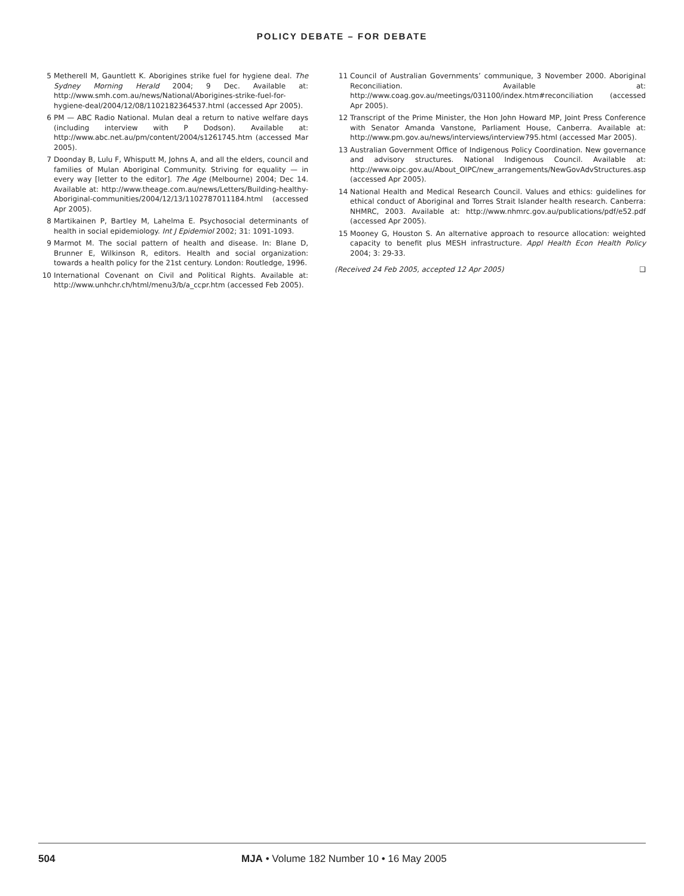POLICY DEBATE – FOR DEBATE
5 Metherell M, Gauntlett K. Aborigines strike fuel for hygiene deal. The Sydney Morning Herald 2004; 9 Dec. Available at: http://www.smh.com.au/news/National/Aborigines-strike-fuel-for-hygiene-deal/2004/12/08/1102182364537.html (accessed Apr 2005).
6 PM — ABC Radio National. Mulan deal a return to native welfare days (including interview with P Dodson). Available at: http://www.abc.net.au/pm/content/2004/s1261745.htm (accessed Mar 2005).
7 Doonday B, Lulu F, Whisputt M, Johns A, and all the elders, council and families of Mulan Aboriginal Community. Striving for equality — in every way [letter to the editor]. The Age (Melbourne) 2004; Dec 14. Available at: http://www.theage.com.au/news/Letters/Building-healthy-Aboriginal-communities/2004/12/13/1102787011184.html (accessed Apr 2005).
8 Martikainen P, Bartley M, Lahelma E. Psychosocial determinants of health in social epidemiology. Int J Epidemiol 2002; 31: 1091-1093.
9 Marmot M. The social pattern of health and disease. In: Blane D, Brunner E, Wilkinson R, editors. Health and social organization: towards a health policy for the 21st century. London: Routledge, 1996.
10 International Covenant on Civil and Political Rights. Available at: http://www.unhchr.ch/html/menu3/b/a_ccpr.htm (accessed Feb 2005).
11 Council of Australian Governments’ communique, 3 November 2000. Aboriginal Reconciliation. Available at: http://www.coag.gov.au/meetings/031100/index.htm#reconciliation (accessed Apr 2005).
12 Transcript of the Prime Minister, the Hon John Howard MP, Joint Press Conference with Senator Amanda Vanstone, Parliament House, Canberra. Available at: http://www.pm.gov.au/news/interviews/interview795.html (accessed Mar 2005).
13 Australian Government Office of Indigenous Policy Coordination. New governance and advisory structures. National Indigenous Council. Available at: http://www.oipc.gov.au/About_OIPC/new_arrangements/NewGovAdvStructures.asp (accessed Apr 2005).
14 National Health and Medical Research Council. Values and ethics: guidelines for ethical conduct of Aboriginal and Torres Strait Islander health research. Canberra: NHMRC, 2003. Available at: http://www.nhmrc.gov.au/publications/pdf/e52.pdf (accessed Apr 2005).
15 Mooney G, Houston S. An alternative approach to resource allocation: weighted capacity to benefit plus MESH infrastructure. Appl Health Econ Health Policy 2004; 3: 29-33.
(Received 24 Feb 2005, accepted 12 Apr 2005) ❑
504 MJA • Volume 182 Number 10 • 16 May 2005